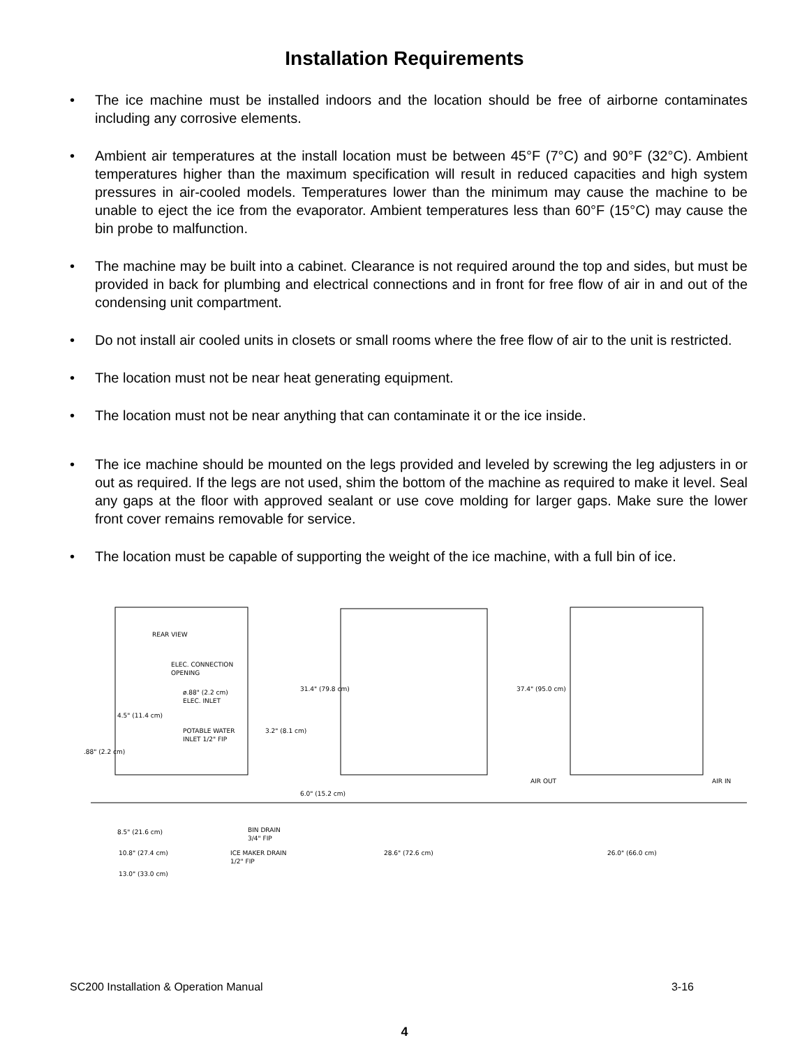Installation Requirements
• The ice machine must be installed indoors and the location should be free of airborne contaminates including any corrosive elements.
• Ambient air temperatures at the install location must be between 45°F (7°C) and 90°F (32°C). Ambient temperatures higher than the maximum specification will result in reduced capacities and high system pressures in air-cooled models. Temperatures lower than the minimum may cause the machine to be unable to eject the ice from the evaporator. Ambient temperatures less than 60°F (15°C) may cause the bin probe to malfunction.
• The machine may be built into a cabinet. Clearance is not required around the top and sides, but must be provided in back for plumbing and electrical connections and in front for free flow of air in and out of the condensing unit compartment.
• Do not install air cooled units in closets or small rooms where the free flow of air to the unit is restricted.
• The location must not be near heat generating equipment.
• The location must not be near anything that can contaminate it or the ice inside.
• The ice machine should be mounted on the legs provided and leveled by screwing the leg adjusters in or out as required. If the legs are not used, shim the bottom of the machine as required to make it level. Seal any gaps at the floor with approved sealant or use cove molding for larger gaps. Make sure the lower front cover remains removable for service.
• The location must be capable of supporting the weight of the ice machine, with a full bin of ice.
REAR VIEW
ELEC. CONNECTION
OPENING
ø.88" (2.2 cm)
ELEC. INLET
POTABLE WATER
INLET 1/2" FIP
4.5" (11.4 cm)
.88" (2.2 cm)
3.2" (8.1 cm)
31.4" (79.8 cm)
6.0" (15.2 cm)
37.4" (95.0 cm)
AIR OUT
AIR IN
BIN DRAIN
3/4" FIP
8.5" (21.6 cm)
10.8" (27.4 cm)
ICE MAKER DRAIN
1/2" FIP
13.0" (33.0 cm)
28.6" (72.6 cm)
26.0" (66.0 cm)
SC200 Installation & Operation Manual 3-16
4